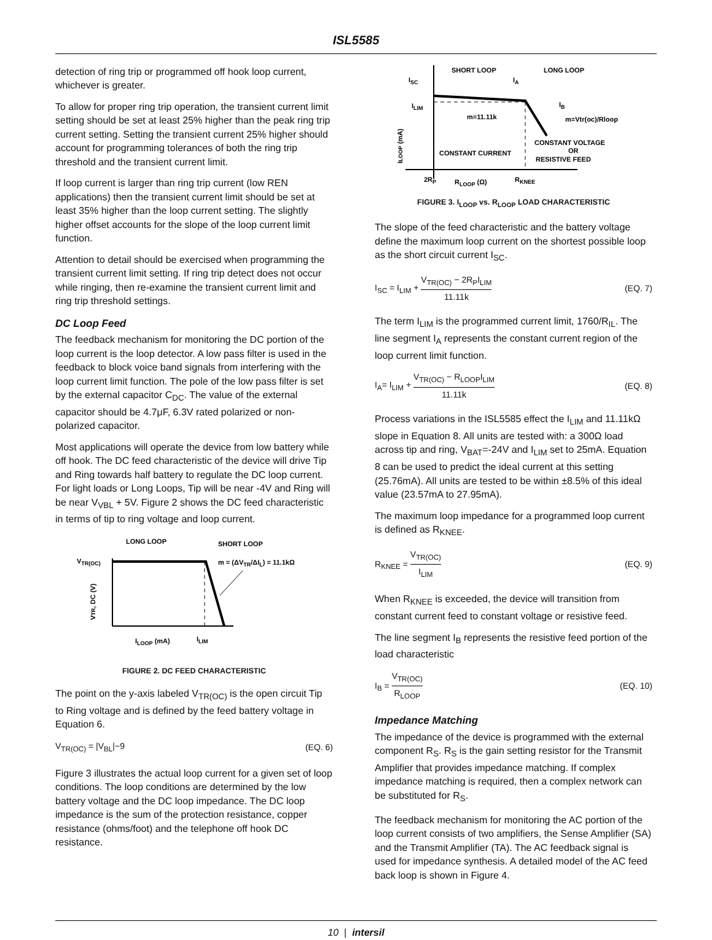ISL5585
detection of ring trip or programmed off hook loop current, whichever is greater.
To allow for proper ring trip operation, the transient current limit setting should be set at least 25% higher than the peak ring trip current setting. Setting the transient current 25% higher should account for programming tolerances of both the ring trip threshold and the transient current limit.
If loop current is larger than ring trip current (low REN applications) then the transient current limit should be set at least 35% higher than the loop current setting. The slightly higher offset accounts for the slope of the loop current limit function.
Attention to detail should be exercised when programming the transient current limit setting. If ring trip detect does not occur while ringing, then re-examine the transient current limit and ring trip threshold settings.
DC Loop Feed
The feedback mechanism for monitoring the DC portion of the loop current is the loop detector. A low pass filter is used in the feedback to block voice band signals from interfering with the loop current limit function. The pole of the low pass filter is set by the external capacitor C<sub>DC</sub>. The value of the external capacitor should be 4.7μF, 6.3V rated polarized or non-polarized capacitor.
Most applications will operate the device from low battery while off hook. The DC feed characteristic of the device will drive Tip and Ring towards half battery to regulate the DC loop current. For light loads or Long Loops, Tip will be near -4V and Ring will be near V<sub>VBL</sub> + 5V. Figure 2 shows the DC feed characteristic in terms of tip to ring voltage and loop current.
LONG LOOP
SHORT LOOP
VTR(OC)
m = (ΔVTR/ΔIL) = 11.1kΩ
VTR, DC (V)
ILOOP (mA)
ILIM
FIGURE 2. DC FEED CHARACTERISTIC
The point on the y-axis labeled V<sub>TR(OC)</sub> is the open circuit Tip to Ring voltage and is defined by the feed battery voltage in Equation 6.
V<sub>TR(OC)</sub> = |V<sub>BL</sub>|−9 (EQ. 6)
Figure 3 illustrates the actual loop current for a given set of loop conditions. The loop conditions are determined by the low battery voltage and the DC loop impedance. The DC loop impedance is the sum of the protection resistance, copper resistance (ohms/foot) and the telephone off hook DC resistance.
SHORT LOOP
LONG LOOP
ISC
IA
ILIM
IB
m=11.11k
m=Vtr(oc)/Rloop
ILOOP (mA)
CONSTANT VOLTAGE
OR
RESISTIVE FEED
CONSTANT CURRENT
2RP
RLOOP (Ω)
RKNEE
FIGURE 3. I<sub>LOOP</sub> vs. R<sub>LOOP</sub> LOAD CHARACTERISTIC
The slope of the feed characteristic and the battery voltage define the maximum loop current on the shortest possible loop as the short circuit current I<sub>SC</sub>.
I<sub>SC</sub> = I<sub>LIM</sub> + V<sub>TR(OC)</sub> − 2R<sub>P</sub>I<sub>LIM</sub> 11.11k (EQ. 7)
The term I<sub>LIM</sub> is the programmed current limit, 1760/R<sub>IL</sub>. The line segment I<sub>A</sub> represents the constant current region of the loop current limit function.
I<sub>A</sub>= I<sub>LIM</sub> + V<sub>TR(OC)</sub> − R<sub>LOOP</sub>I<sub>LIM</sub> 11.11k (EQ. 8)
Process variations in the ISL5585 effect the I<sub>LIM</sub> and 11.11kΩ slope in Equation 8. All units are tested with: a 300Ω load across tip and ring, V<sub>BAT</sub>=-24V and I<sub>LIM</sub> set to 25mA. Equation 8 can be used to predict the ideal current at this setting (25.76mA). All units are tested to be within ±8.5% of this ideal value (23.57mA to 27.95mA).
The maximum loop impedance for a programmed loop current is defined as R<sub>KNEE</sub>.
R<sub>KNEE</sub> = V<sub>TR(OC)</sub> I<sub>LIM</sub> (EQ. 9)
When R<sub>KNEE</sub> is exceeded, the device will transition from constant current feed to constant voltage or resistive feed.
The line segment I<sub>B</sub> represents the resistive feed portion of the load characteristic
I<sub>B</sub> = V<sub>TR(OC)</sub> R<sub>LOOP</sub> (EQ. 10)
Impedance Matching
The impedance of the device is programmed with the external component R<sub>S</sub>. R<sub>S</sub> is the gain setting resistor for the Transmit Amplifier that provides impedance matching. If complex impedance matching is required, then a complex network can be substituted for R<sub>S</sub>.
The feedback mechanism for monitoring the AC portion of the loop current consists of two amplifiers, the Sense Amplifier (SA) and the Transmit Amplifier (TA). The AC feedback signal is used for impedance synthesis. A detailed model of the AC feed back loop is shown in Figure 4.
10 | intersil